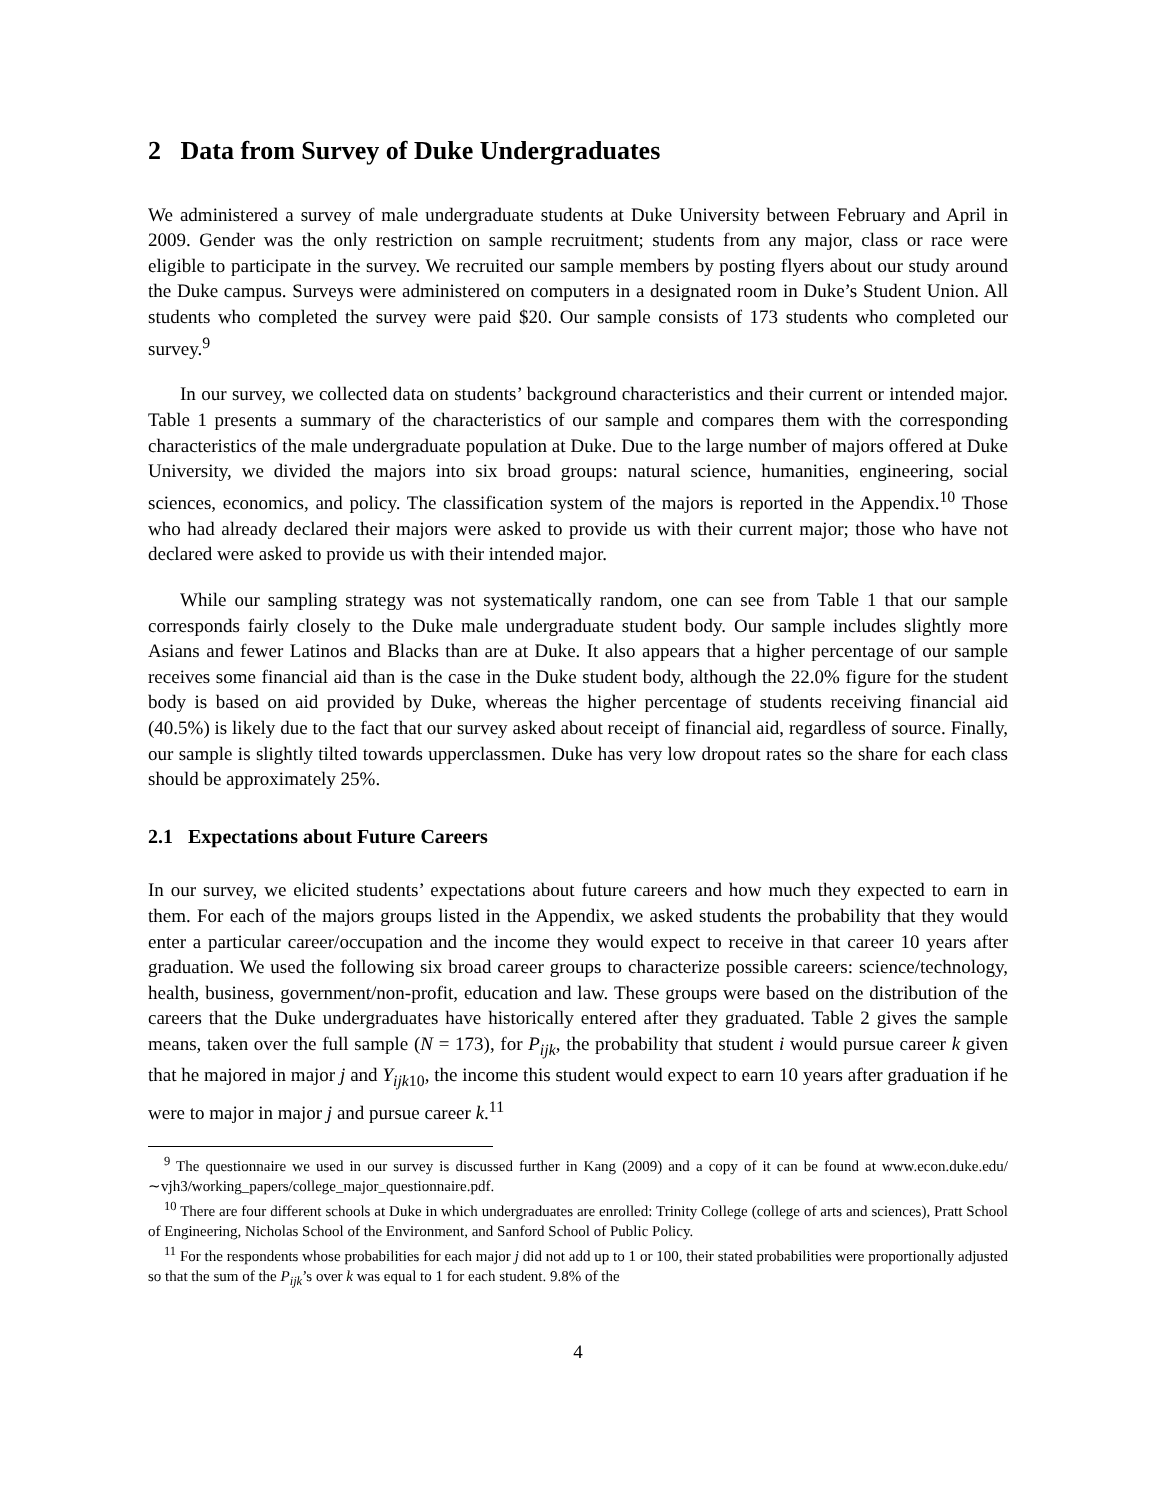2 Data from Survey of Duke Undergraduates
We administered a survey of male undergraduate students at Duke University between February and April in 2009. Gender was the only restriction on sample recruitment; students from any major, class or race were eligible to participate in the survey. We recruited our sample members by posting flyers about our study around the Duke campus. Surveys were administered on computers in a designated room in Duke’s Student Union. All students who completed the survey were paid $20. Our sample consists of 173 students who completed our survey.<sup>9</sup>
In our survey, we collected data on students’ background characteristics and their current or intended major. Table 1 presents a summary of the characteristics of our sample and compares them with the corresponding characteristics of the male undergraduate population at Duke. Due to the large number of majors offered at Duke University, we divided the majors into six broad groups: natural science, humanities, engineering, social sciences, economics, and policy. The classification system of the majors is reported in the Appendix.<sup>10</sup> Those who had already declared their majors were asked to provide us with their current major; those who have not declared were asked to provide us with their intended major.
While our sampling strategy was not systematically random, one can see from Table 1 that our sample corresponds fairly closely to the Duke male undergraduate student body. Our sample includes slightly more Asians and fewer Latinos and Blacks than are at Duke. It also appears that a higher percentage of our sample receives some financial aid than is the case in the Duke student body, although the 22.0% figure for the student body is based on aid provided by Duke, whereas the higher percentage of students receiving financial aid (40.5%) is likely due to the fact that our survey asked about receipt of financial aid, regardless of source. Finally, our sample is slightly tilted towards upperclassmen. Duke has very low dropout rates so the share for each class should be approximately 25%.
2.1 Expectations about Future Careers
In our survey, we elicited students’ expectations about future careers and how much they expected to earn in them. For each of the majors groups listed in the Appendix, we asked students the probability that they would enter a particular career/occupation and the income they would expect to receive in that career 10 years after graduation. We used the following six broad career groups to characterize possible careers: science/technology, health, business, government/non-profit, education and law. These groups were based on the distribution of the careers that the Duke undergraduates have historically entered after they graduated. Table 2 gives the sample means, taken over the full sample (N = 173), for P<sub>ijk</sub>, the probability that student i would pursue career k given that he majored in major j and Y<sub>ijk10</sub>, the income this student would expect to earn 10 years after graduation if he were to major in major j and pursue career k.<sup>11</sup>
<sup>9</sup> The questionnaire we used in our survey is discussed further in Kang (2009) and a copy of it can be found at www.econ.duke.edu/∼vjh3/working_papers/college_major_questionnaire.pdf.
<sup>10</sup> There are four different schools at Duke in which undergraduates are enrolled: Trinity College (college of arts and sciences), Pratt School of Engineering, Nicholas School of the Environment, and Sanford School of Public Policy.
<sup>11</sup> For the respondents whose probabilities for each major j did not add up to 1 or 100, their stated probabilities were proportionally adjusted so that the sum of the P<sub>ijk</sub>’s over k was equal to 1 for each student. 9.8% of the
4